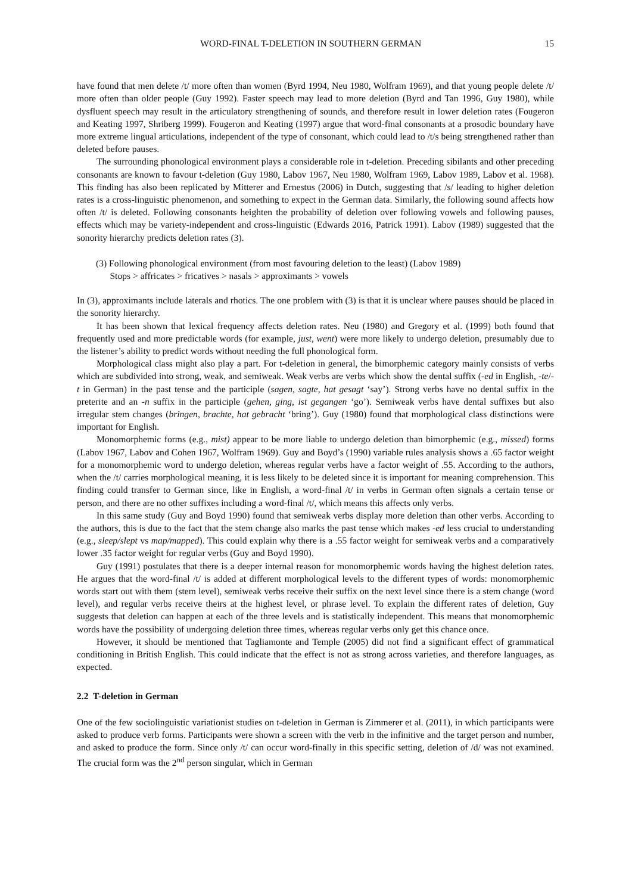WORD-FINAL T-DELETION IN SOUTHERN GERMAN 15
have found that men delete /t/ more often than women (Byrd 1994, Neu 1980, Wolfram 1969), and that young people delete /t/ more often than older people (Guy 1992). Faster speech may lead to more deletion (Byrd and Tan 1996, Guy 1980), while dysfluent speech may result in the articulatory strengthening of sounds, and therefore result in lower deletion rates (Fougeron and Keating 1997, Shriberg 1999). Fougeron and Keating (1997) argue that word-final consonants at a prosodic boundary have more extreme lingual articulations, independent of the type of consonant, which could lead to /t/s being strengthened rather than deleted before pauses.
The surrounding phonological environment plays a considerable role in t-deletion. Preceding sibilants and other preceding consonants are known to favour t-deletion (Guy 1980, Labov 1967, Neu 1980, Wolfram 1969, Labov 1989, Labov et al. 1968). This finding has also been replicated by Mitterer and Ernestus (2006) in Dutch, suggesting that /s/ leading to higher deletion rates is a cross-linguistic phenomenon, and something to expect in the German data. Similarly, the following sound affects how often /t/ is deleted. Following consonants heighten the probability of deletion over following vowels and following pauses, effects which may be variety-independent and cross-linguistic (Edwards 2016, Patrick 1991). Labov (1989) suggested that the sonority hierarchy predicts deletion rates (3).
(3) Following phonological environment (from most favouring deletion to the least) (Labov 1989)
Stops > affricates > fricatives > nasals > approximants > vowels
In (3), approximants include laterals and rhotics. The one problem with (3) is that it is unclear where pauses should be placed in the sonority hierarchy.
It has been shown that lexical frequency affects deletion rates. Neu (1980) and Gregory et al. (1999) both found that frequently used and more predictable words (for example, just, went) were more likely to undergo deletion, presumably due to the listener’s ability to predict words without needing the full phonological form.
Morphological class might also play a part. For t-deletion in general, the bimorphemic category mainly consists of verbs which are subdivided into strong, weak, and semiweak. Weak verbs are verbs which show the dental suffix (-ed in English, -te/-t in German) in the past tense and the participle (sagen, sagte, hat gesagt ‘say’). Strong verbs have no dental suffix in the preterite and an -n suffix in the participle (gehen, ging, ist gegangen ‘go’). Semiweak verbs have dental suffixes but also irregular stem changes (bringen, brachte, hat gebracht ‘bring’). Guy (1980) found that morphological class distinctions were important for English.
Monomorphemic forms (e.g., mist) appear to be more liable to undergo deletion than bimorphemic (e.g., missed) forms (Labov 1967, Labov and Cohen 1967, Wolfram 1969). Guy and Boyd’s (1990) variable rules analysis shows a .65 factor weight for a monomorphemic word to undergo deletion, whereas regular verbs have a factor weight of .55. According to the authors, when the /t/ carries morphological meaning, it is less likely to be deleted since it is important for meaning comprehension. This finding could transfer to German since, like in English, a word-final /t/ in verbs in German often signals a certain tense or person, and there are no other suffixes including a word-final /t/, which means this affects only verbs.
In this same study (Guy and Boyd 1990) found that semiweak verbs display more deletion than other verbs. According to the authors, this is due to the fact that the stem change also marks the past tense which makes -ed less crucial to understanding (e.g., sleep/slept vs map/mapped). This could explain why there is a .55 factor weight for semiweak verbs and a comparatively lower .35 factor weight for regular verbs (Guy and Boyd 1990).
Guy (1991) postulates that there is a deeper internal reason for monomorphemic words having the highest deletion rates. He argues that the word-final /t/ is added at different morphological levels to the different types of words: monomorphemic words start out with them (stem level), semiweak verbs receive their suffix on the next level since there is a stem change (word level), and regular verbs receive theirs at the highest level, or phrase level. To explain the different rates of deletion, Guy suggests that deletion can happen at each of the three levels and is statistically independent. This means that monomorphemic words have the possibility of undergoing deletion three times, whereas regular verbs only get this chance once.
However, it should be mentioned that Tagliamonte and Temple (2005) did not find a significant effect of grammatical conditioning in British English. This could indicate that the effect is not as strong across varieties, and therefore languages, as expected.
2.2 T-deletion in German
One of the few sociolinguistic variationist studies on t-deletion in German is Zimmerer et al. (2011), in which participants were asked to produce verb forms. Participants were shown a screen with the verb in the infinitive and the target person and number, and asked to produce the form. Since only /t/ can occur word-finally in this specific setting, deletion of /d/ was not examined. The crucial form was the 2<sup>nd</sup> person singular, which in German